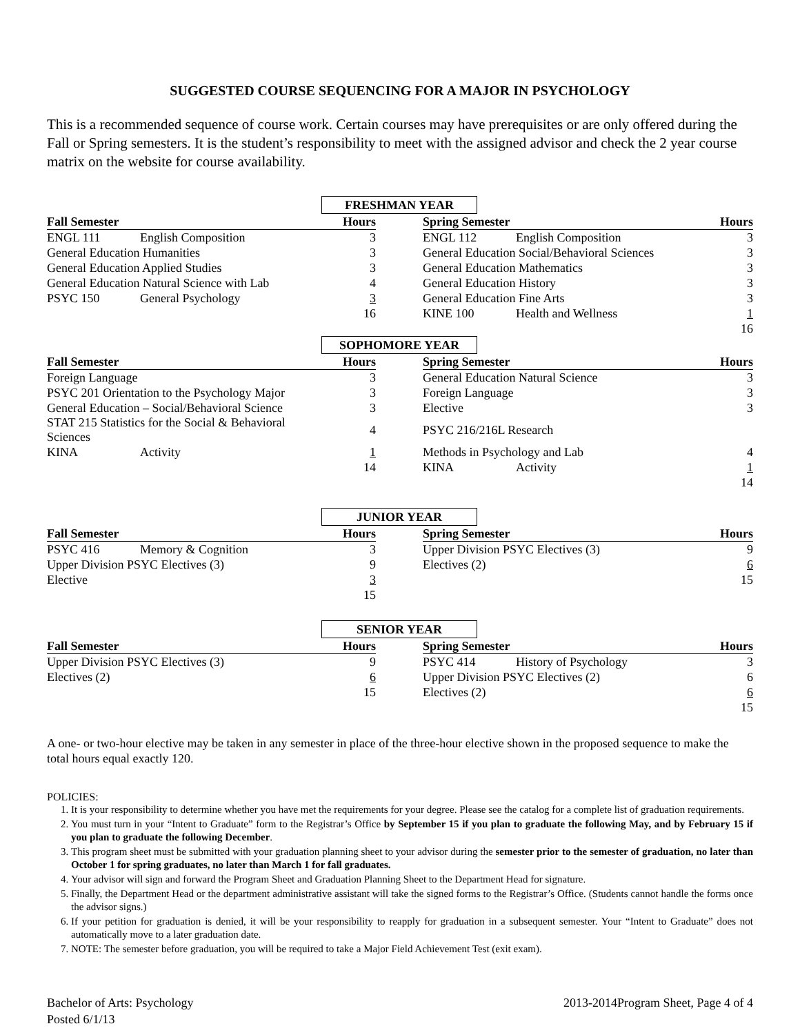SUGGESTED COURSE SEQUENCING FOR A MAJOR IN PSYCHOLOGY
This is a recommended sequence of course work. Certain courses may have prerequisites or are only offered during the Fall or Spring semesters. It is the student’s responsibility to meet with the assigned advisor and check the 2 year course matrix on the website for course availability.
FRESHMAN YEAR
| Fall Semester | | Hours | | Spring Semester | | Hours |
| ENGL 111 | English Composition | 3 | | ENGL 112 | English Composition | 3 |
| General Education Humanities | | 3 | | General Education Social/Behavioral Sciences | | 3 |
| General Education Applied Studies | | 3 | | General Education Mathematics | | 3 |
| General Education Natural Science with Lab | | 4 | | General Education History | | 3 |
| PSYC 150 | General Psychology | 3 | | General Education Fine Arts | | 3 |
| | | 16 | | KINE 100 | Health and Wellness | 1 |
| | | | | | | 16 |
SOPHOMORE YEAR
| Fall Semester | | Hours | | Spring Semester | | Hours |
| Foreign Language | | 3 | | General Education Natural Science | | 3 |
| PSYC 201 Orientation to the Psychology Major | | 3 | | Foreign Language | | 3 |
| General Education – Social/Behavioral Science | | 3 | | Elective | | 3 |
| STAT 215 Statistics for the Social & Behavioral Sciences | | 4 | | PSYC 216/216L Research | | |
| KINA | Activity | 1 | | Methods in Psychology and Lab | | 4 |
| | | 14 | | KINA | Activity | 1 |
| | | | | | | 14 |
JUNIOR YEAR
| Fall Semester | | Hours | | Spring Semester | | Hours |
| PSYC 416 | Memory & Cognition | 3 | | Upper Division PSYC Electives (3) | | 9 |
| Upper Division PSYC Electives (3) | | 9 | | Electives (2) | | 6 |
| Elective | | 3 | | | | 15 |
| | | 15 | | | | |
SENIOR YEAR
| Fall Semester | | Hours | | Spring Semester | | Hours |
| Upper Division PSYC Electives (3) | | 9 | | PSYC 414 | History of Psychology | 3 |
| Electives (2) | | 6 | | Upper Division PSYC Electives (2) | | 6 |
| | | 15 | | Electives (2) | | 6 |
| | | | | | | 15 |
A one- or two-hour elective may be taken in any semester in place of the three-hour elective shown in the proposed sequence to make the total hours equal exactly 120.
POLICIES:
1. It is your responsibility to determine whether you have met the requirements for your degree. Please see the catalog for a complete list of graduation requirements.
2. You must turn in your “Intent to Graduate” form to the Registrar’s Office by September 15 if you plan to graduate the following May, and by February 15 if you plan to graduate the following December.
3. This program sheet must be submitted with your graduation planning sheet to your advisor during the semester prior to the semester of graduation, no later than October 1 for spring graduates, no later than March 1 for fall graduates.
4. Your advisor will sign and forward the Program Sheet and Graduation Planning Sheet to the Department Head for signature.
5. Finally, the Department Head or the department administrative assistant will take the signed forms to the Registrar’s Office. (Students cannot handle the forms once the advisor signs.)
6. If your petition for graduation is denied, it will be your responsibility to reapply for graduation in a subsequent semester. Your “Intent to Graduate” does not automatically move to a later graduation date.
7. NOTE: The semester before graduation, you will be required to take a Major Field Achievement Test (exit exam).
Bachelor of Arts: Psychology
Posted 6/1/13
2013-2014Program Sheet, Page 4 of 4